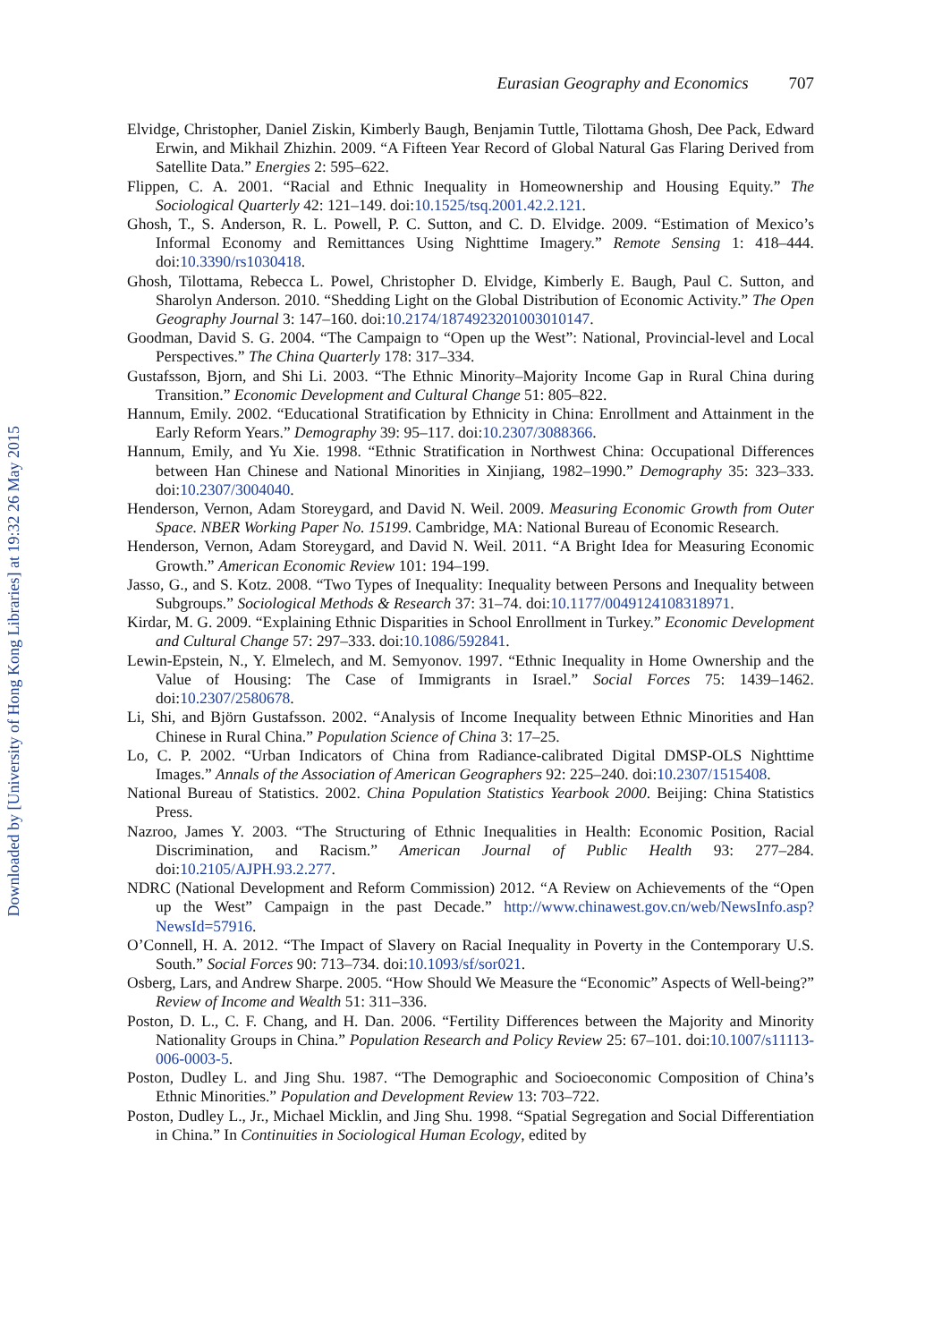Downloaded by [University of Hong Kong Libraries] at 19:32 26 May 2015
Eurasian Geography and Economics 707
Elvidge, Christopher, Daniel Ziskin, Kimberly Baugh, Benjamin Tuttle, Tilottama Ghosh, Dee Pack, Edward Erwin, and Mikhail Zhizhin. 2009. “A Fifteen Year Record of Global Natural Gas Flaring Derived from Satellite Data.” Energies 2: 595–622.
Flippen, C. A. 2001. “Racial and Ethnic Inequality in Homeownership and Housing Equity.” The Sociological Quarterly 42: 121–149. doi:10.1525/tsq.2001.42.2.121.
Ghosh, T., S. Anderson, R. L. Powell, P. C. Sutton, and C. D. Elvidge. 2009. “Estimation of Mexico’s Informal Economy and Remittances Using Nighttime Imagery.” Remote Sensing 1: 418–444. doi:10.3390/rs1030418.
Ghosh, Tilottama, Rebecca L. Powel, Christopher D. Elvidge, Kimberly E. Baugh, Paul C. Sutton, and Sharolyn Anderson. 2010. “Shedding Light on the Global Distribution of Economic Activity.” The Open Geography Journal 3: 147–160. doi:10.2174/1874923201003010147.
Goodman, David S. G. 2004. “The Campaign to “Open up the West”: National, Provincial-level and Local Perspectives.” The China Quarterly 178: 317–334.
Gustafsson, Bjorn, and Shi Li. 2003. “The Ethnic Minority–Majority Income Gap in Rural China during Transition.” Economic Development and Cultural Change 51: 805–822.
Hannum, Emily. 2002. “Educational Stratification by Ethnicity in China: Enrollment and Attainment in the Early Reform Years.” Demography 39: 95–117. doi:10.2307/3088366.
Hannum, Emily, and Yu Xie. 1998. “Ethnic Stratification in Northwest China: Occupational Differences between Han Chinese and National Minorities in Xinjiang, 1982–1990.” Demography 35: 323–333. doi:10.2307/3004040.
Henderson, Vernon, Adam Storeygard, and David N. Weil. 2009. Measuring Economic Growth from Outer Space. NBER Working Paper No. 15199. Cambridge, MA: National Bureau of Economic Research.
Henderson, Vernon, Adam Storeygard, and David N. Weil. 2011. “A Bright Idea for Measuring Economic Growth.” American Economic Review 101: 194–199.
Jasso, G., and S. Kotz. 2008. “Two Types of Inequality: Inequality between Persons and Inequality between Subgroups.” Sociological Methods & Research 37: 31–74. doi:10.1177/0049124108318971.
Kirdar, M. G. 2009. “Explaining Ethnic Disparities in School Enrollment in Turkey.” Economic Development and Cultural Change 57: 297–333. doi:10.1086/592841.
Lewin-Epstein, N., Y. Elmelech, and M. Semyonov. 1997. “Ethnic Inequality in Home Ownership and the Value of Housing: The Case of Immigrants in Israel.” Social Forces 75: 1439–1462. doi:10.2307/2580678.
Li, Shi, and Björn Gustafsson. 2002. “Analysis of Income Inequality between Ethnic Minorities and Han Chinese in Rural China.” Population Science of China 3: 17–25.
Lo, C. P. 2002. “Urban Indicators of China from Radiance-calibrated Digital DMSP-OLS Nighttime Images.” Annals of the Association of American Geographers 92: 225–240. doi:10.2307/1515408.
National Bureau of Statistics. 2002. China Population Statistics Yearbook 2000. Beijing: China Statistics Press.
Nazroo, James Y. 2003. “The Structuring of Ethnic Inequalities in Health: Economic Position, Racial Discrimination, and Racism.” American Journal of Public Health 93: 277–284. doi:10.2105/AJPH.93.2.277.
NDRC (National Development and Reform Commission) 2012. “A Review on Achievements of the “Open up the West” Campaign in the past Decade.” http://www.chinawest.gov.cn/web/NewsInfo.asp?NewsId=57916.
O’Connell, H. A. 2012. “The Impact of Slavery on Racial Inequality in Poverty in the Contemporary U.S. South.” Social Forces 90: 713–734. doi:10.1093/sf/sor021.
Osberg, Lars, and Andrew Sharpe. 2005. “How Should We Measure the “Economic” Aspects of Well-being?” Review of Income and Wealth 51: 311–336.
Poston, D. L., C. F. Chang, and H. Dan. 2006. “Fertility Differences between the Majority and Minority Nationality Groups in China.” Population Research and Policy Review 25: 67–101. doi:10.1007/s11113-006-0003-5.
Poston, Dudley L. and Jing Shu. 1987. “The Demographic and Socioeconomic Composition of China’s Ethnic Minorities.” Population and Development Review 13: 703–722.
Poston, Dudley L., Jr., Michael Micklin, and Jing Shu. 1998. “Spatial Segregation and Social Differentiation in China.” In Continuities in Sociological Human Ecology, edited by